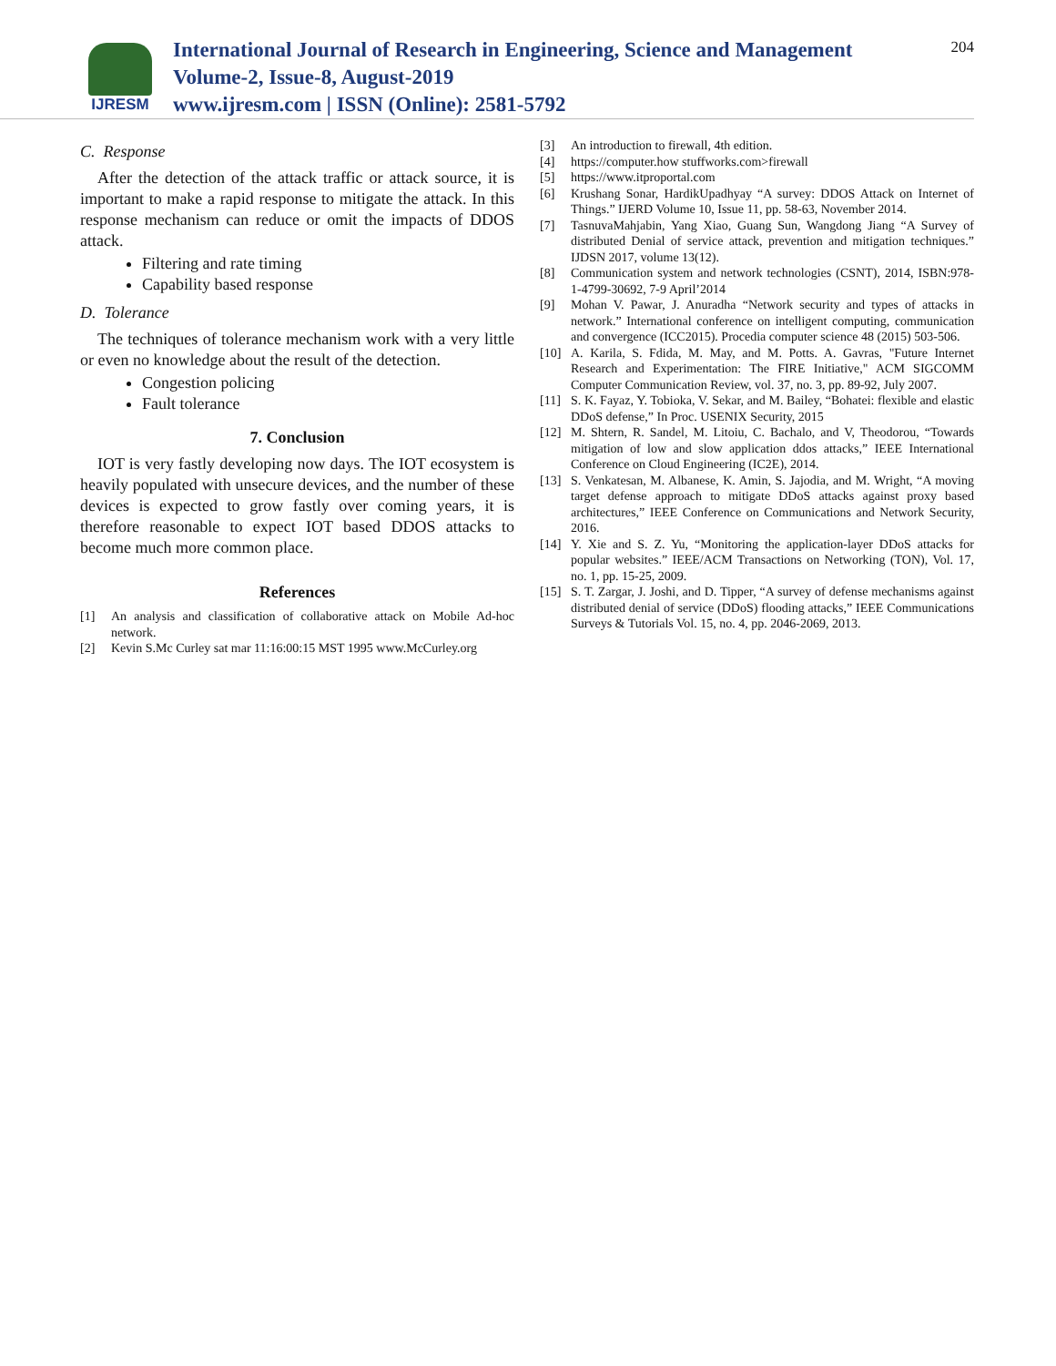IJRESM
International Journal of Research in Engineering, Science and Management
Volume-2, Issue-8, August-2019
www.ijresm.com | ISSN (Online): 2581-5792
204
C. Response
After the detection of the attack traffic or attack source, it is important to make a rapid response to mitigate the attack. In this response mechanism can reduce or omit the impacts of DDOS attack.
Filtering and rate timing
Capability based response
D. Tolerance
The techniques of tolerance mechanism work with a very little or even no knowledge about the result of the detection.
Congestion policing
Fault tolerance
7. Conclusion
IOT is very fastly developing now days. The IOT ecosystem is heavily populated with unsecure devices, and the number of these devices is expected to grow fastly over coming years, it is therefore reasonable to expect IOT based DDOS attacks to become much more common place.
References
[1] An analysis and classification of collaborative attack on Mobile Ad-hoc network.
[2] Kevin S.Mc Curley sat mar 11:16:00:15 MST 1995 www.McCurley.org
[3] An introduction to firewall, 4th edition.
[4] https://computer.how stuffworks.com>firewall
[5] https://www.itproportal.com
[6] Krushang Sonar, HardikUpadhyay “A survey: DDOS Attack on Internet of Things.” IJERD Volume 10, Issue 11, pp. 58-63, November 2014.
[7] TasnuvaMahjabin, Yang Xiao, Guang Sun, Wangdong Jiang “A Survey of distributed Denial of service attack, prevention and mitigation techniques.” IJDSN 2017, volume 13(12).
[8] Communication system and network technologies (CSNT), 2014, ISBN:978-1-4799-30692, 7-9 April’2014
[9] Mohan V. Pawar, J. Anuradha “Network security and types of attacks in network.” International conference on intelligent computing, communication and convergence (ICC2015). Procedia computer science 48 (2015) 503-506.
[10] A. Karila, S. Fdida, M. May, and M. Potts. A. Gavras, "Future Internet Research and Experimentation: The FIRE Initiative," ACM SIGCOMM Computer Communication Review, vol. 37, no. 3, pp. 89-92, July 2007.
[11] S. K. Fayaz, Y. Tobioka, V. Sekar, and M. Bailey, “Bohatei: flexible and elastic DDoS defense,” In Proc. USENIX Security, 2015
[12] M. Shtern, R. Sandel, M. Litoiu, C. Bachalo, and V, Theodorou, “Towards mitigation of low and slow application ddos attacks,” IEEE International Conference on Cloud Engineering (IC2E), 2014.
[13] S. Venkatesan, M. Albanese, K. Amin, S. Jajodia, and M. Wright, “A moving target defense approach to mitigate DDoS attacks against proxy based architectures,” IEEE Conference on Communications and Network Security, 2016.
[14] Y. Xie and S. Z. Yu, “Monitoring the application-layer DDoS attacks for popular websites.” IEEE/ACM Transactions on Networking (TON), Vol. 17, no. 1, pp. 15-25, 2009.
[15] S. T. Zargar, J. Joshi, and D. Tipper, “A survey of defense mechanisms against distributed denial of service (DDoS) flooding attacks,” IEEE Communications Surveys & Tutorials Vol. 15, no. 4, pp. 2046-2069, 2013.